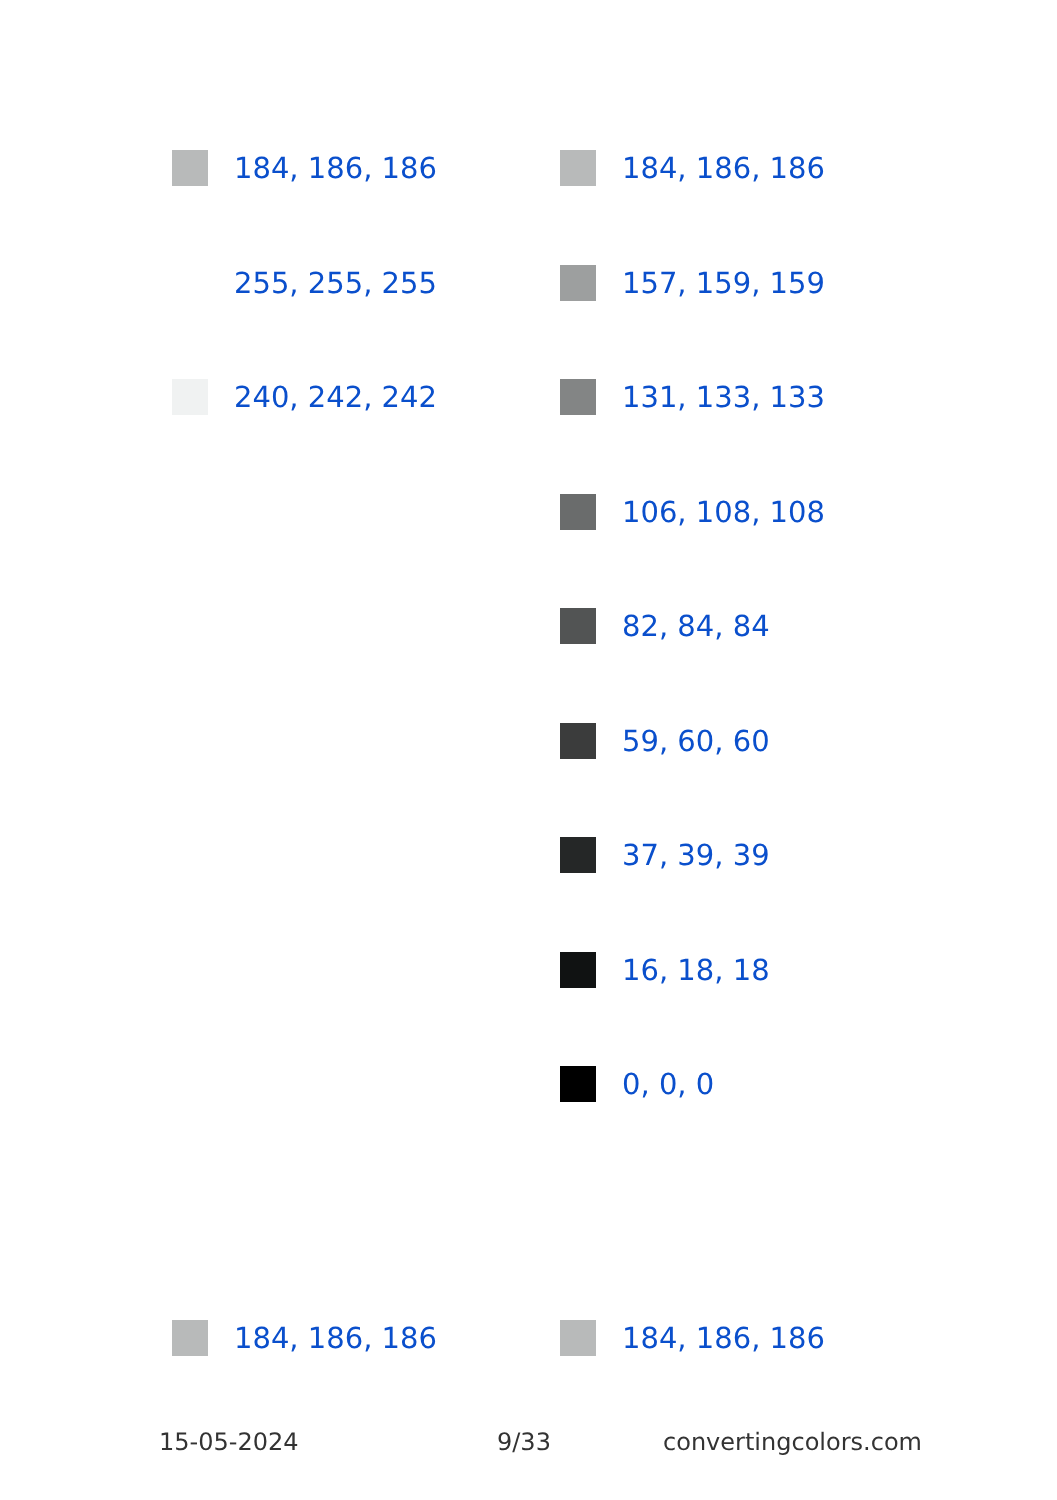184, 186, 186 184, 186, 186
255, 255, 255 157, 159, 159
240, 242, 242 131, 133, 133
106, 108, 108
82, 84, 84
59, 60, 60
37, 39, 39
16, 18, 18
0, 0, 0
184, 186, 186 184, 186, 186
15-05-2024 9/33 convertingcolors.com